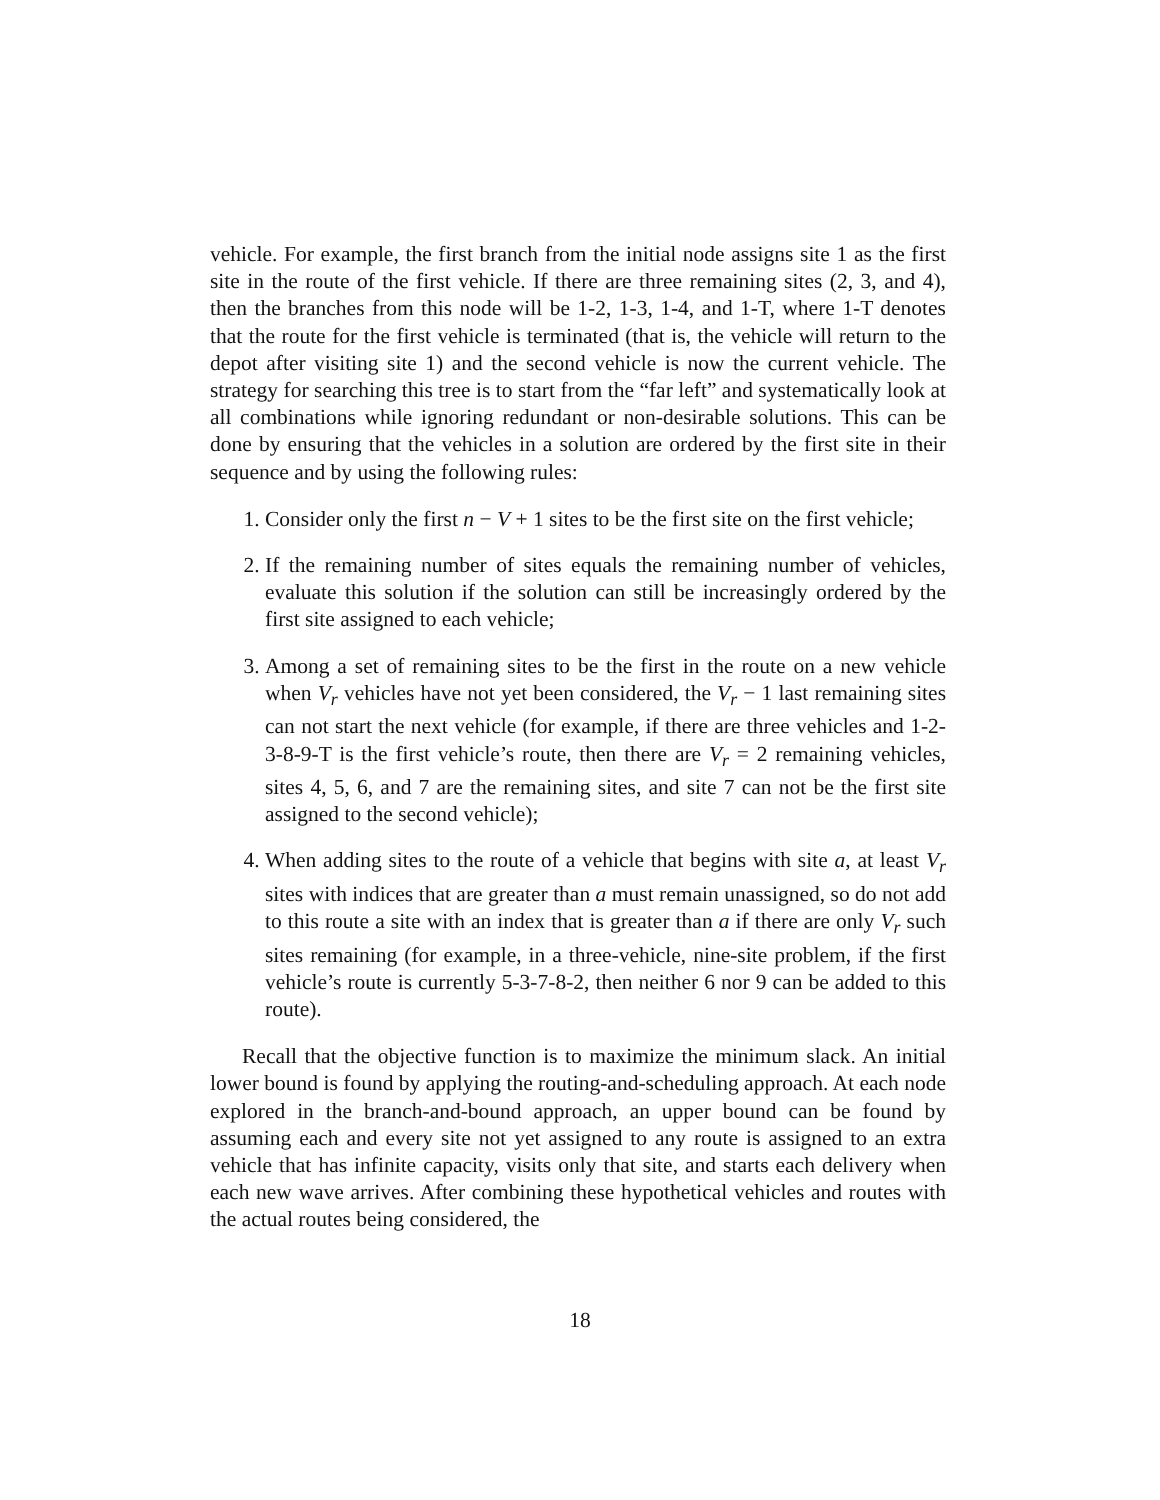vehicle. For example, the first branch from the initial node assigns site 1 as the first site in the route of the first vehicle. If there are three remaining sites (2, 3, and 4), then the branches from this node will be 1-2, 1-3, 1-4, and 1-T, where 1-T denotes that the route for the first vehicle is terminated (that is, the vehicle will return to the depot after visiting site 1) and the second vehicle is now the current vehicle. The strategy for searching this tree is to start from the “far left” and systematically look at all combinations while ignoring redundant or non-desirable solutions. This can be done by ensuring that the vehicles in a solution are ordered by the first site in their sequence and by using the following rules:
1. Consider only the first n − V + 1 sites to be the first site on the first vehicle;
2. If the remaining number of sites equals the remaining number of vehicles, evaluate this solution if the solution can still be increasingly ordered by the first site assigned to each vehicle;
3. Among a set of remaining sites to be the first in the route on a new vehicle when V<sub>r</sub> vehicles have not yet been considered, the V<sub>r</sub> − 1 last remaining sites can not start the next vehicle (for example, if there are three vehicles and 1-2-3-8-9-T is the first vehicle’s route, then there are V<sub>r</sub> = 2 remaining vehicles, sites 4, 5, 6, and 7 are the remaining sites, and site 7 can not be the first site assigned to the second vehicle);
4. When adding sites to the route of a vehicle that begins with site a, at least V<sub>r</sub> sites with indices that are greater than a must remain unassigned, so do not add to this route a site with an index that is greater than a if there are only V<sub>r</sub> such sites remaining (for example, in a three-vehicle, nine-site problem, if the first vehicle’s route is currently 5-3-7-8-2, then neither 6 nor 9 can be added to this route).
Recall that the objective function is to maximize the minimum slack. An initial lower bound is found by applying the routing-and-scheduling approach. At each node explored in the branch-and-bound approach, an upper bound can be found by assuming each and every site not yet assigned to any route is assigned to an extra vehicle that has infinite capacity, visits only that site, and starts each delivery when each new wave arrives. After combining these hypothetical vehicles and routes with the actual routes being considered, the
18